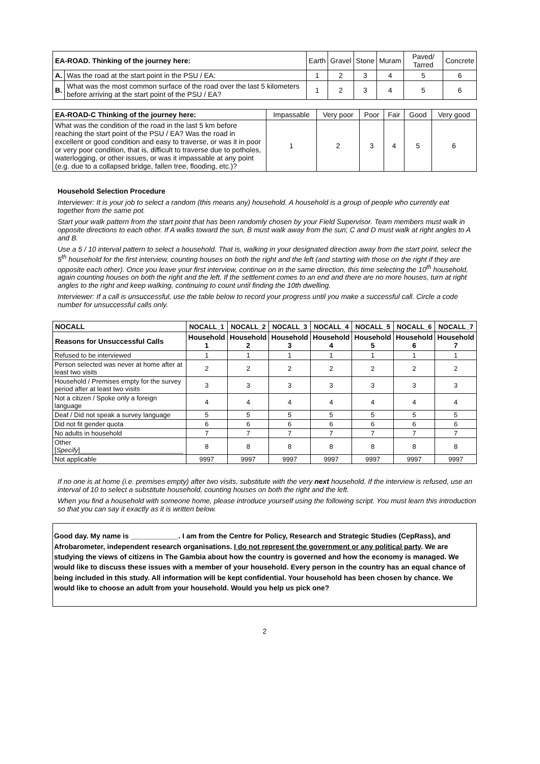| EA-ROAD. Thinking of the journey here: | | Earth | Gravel | Stone | Muram | Paved/ Tarred | Concrete |
| A. | Was the road at the start point in the PSU / EA: | 1 | 2 | 3 | 4 | 5 | 6 |
| B. | What was the most common surface of the road over the last 5 kilometers before arriving at the start point of the PSU / EA? | 1 | 2 | 3 | 4 | 5 | 6 |
| EA-ROAD-C Thinking of the journey here: | Impassable | Very poor | Poor | Fair | Good | Very good |
| What was the condition of the road in the last 5 km before reaching the start point of the PSU / EA? Was the road in excellent or good condition and easy to traverse, or was it in poor or very poor condition, that is, difficult to traverse due to potholes, waterlogging, or other issues, or was it impassable at any point (e.g. due to a collapsed bridge, fallen tree, flooding, etc.)? | 1 | 2 | 3 | 4 | 5 | 6 |
Household Selection Procedure
Interviewer: It is your job to select a random (this means any) household. A household is a group of people who currently eat together from the same pot.
Start your walk pattern from the start point that has been randomly chosen by your Field Supervisor. Team members must walk in opposite directions to each other. If A walks toward the sun, B must walk away from the sun; C and D must walk at right angles to A and B.
Use a 5 / 10 interval pattern to select a household. That is, walking in your designated direction away from the start point, select the 5<sup>th</sup> household for the first interview, counting houses on both the right and the left (and starting with those on the right if they are opposite each other). Once you leave your first interview, continue on in the same direction, this time selecting the 10<sup>th</sup> household, again counting houses on both the right and the left. If the settlement comes to an end and there are no more houses, turn at right angles to the right and keep walking, continuing to count until finding the 10th dwelling.
Interviewer: If a call is unsuccessful, use the table below to record your progress until you make a successful call. Circle a code number for unsuccessful calls only.
| NOCALL | NOCALL_1 | NOCALL_2 | NOCALL_3 | NOCALL_4 | NOCALL_5 | NOCALL_6 | NOCALL_7 |
| Reasons for Unsuccessful Calls | Household 1 | Household 2 | Household 3 | Household 4 | Household 5 | Household 6 | Household 7 |
| Refused to be interviewed | 1 | 1 | 1 | 1 | 1 | 1 | 1 |
| Person selected was never at home after at least two visits | 2 | 2 | 2 | 2 | 2 | 2 | 2 |
| Household / Premises empty for the survey period after at least two visits | 3 | 3 | 3 | 3 | 3 | 3 | 3 |
| Not a citizen / Spoke only a foreign language | 4 | 4 | 4 | 4 | 4 | 4 | 4 |
| Deaf / Did not speak a survey language | 5 | 5 | 5 | 5 | 5 | 5 | 5 |
| Did not fit gender quota | 6 | 6 | 6 | 6 | 6 | 6 | 6 |
| No adults in household | 7 | 7 | 7 | 7 | 7 | 7 | 7 |
| Other [ Specify ]____________________________ | 8 | 8 | 8 | 8 | 8 | 8 | 8 |
| Not applicable | 9997 | 9997 | 9997 | 9997 | 9997 | 9997 | 9997 |
If no one is at home (i.e. premises empty) after two visits, substitute with the very next household. If the interview is refused, use an interval of 10 to select a substitute household, counting houses on both the right and the left.
When you find a household with someone home, please introduce yourself using the following script. You must learn this introduction so that you can say it exactly as it is written below.
Good day. My name is ____________. I am from the Centre for Policy, Research and Strategic Studies (CepRass), and Afrobarometer, independent research organisations. I do not represent the government or any political party. We are studying the views of citizens in The Gambia about how the country is governed and how the economy is managed. We would like to discuss these issues with a member of your household. Every person in the country has an equal chance of being included in this study. All information will be kept confidential. Your household has been chosen by chance. We would like to choose an adult from your household. Would you help us pick one?
2